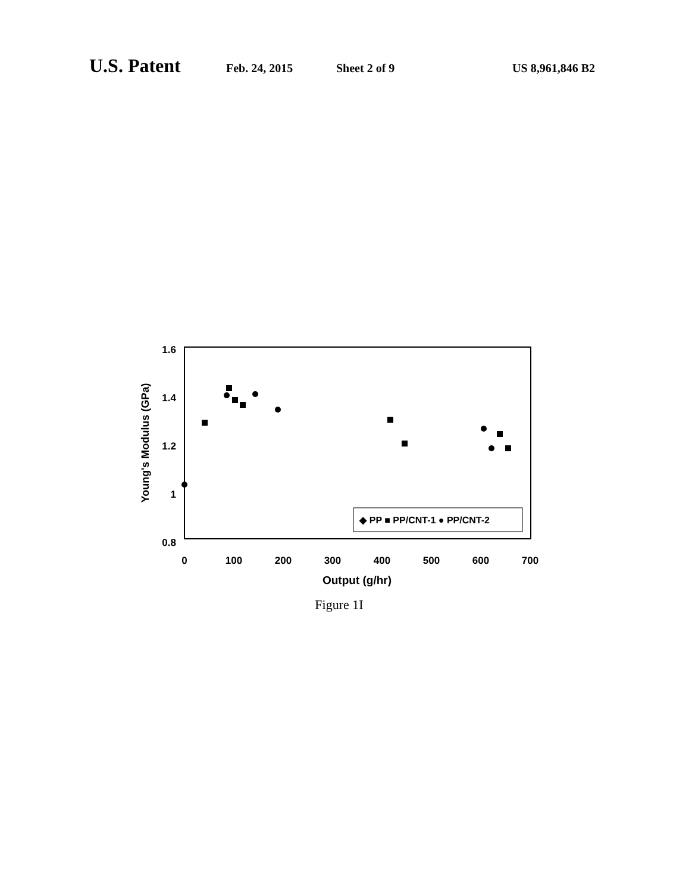U.S. Patent Feb. 24, 2015 Sheet 2 of 9 US 8,961,846 B2
1.6
1.4
1.2
1
0.8
Young's Modulus (GPa)
0
100
200
300
400
500
600
700
Output (g/hr)
◆ PP ■ PP/CNT-1 ● PP/CNT-2
Figure 1I